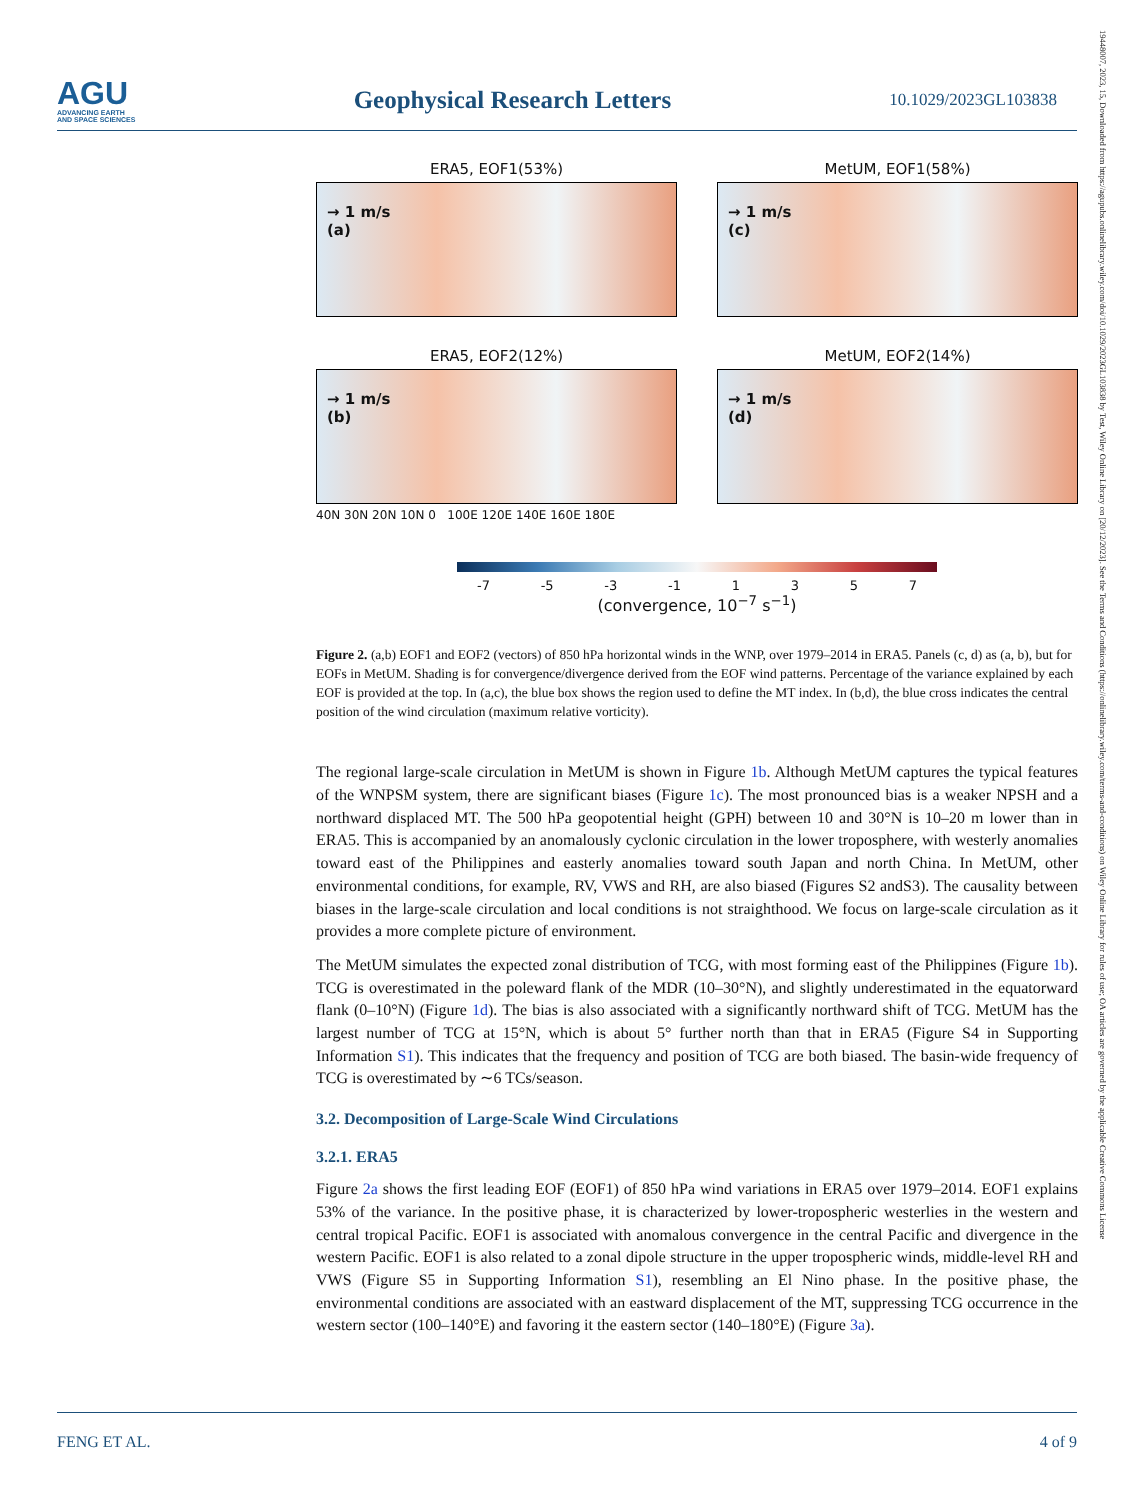AGU
ADVANCING EARTH
AND SPACE SCIENCES
Geophysical Research Letters
10.1029/2023GL103838
19448007, 2023, 15, Downloaded from https://agupubs.onlinelibrary.wiley.com/doi/10.1029/2023GL103838 by Test, Wiley Online Library on [20/12/2023]. See the Terms and Conditions (https://onlinelibrary.wiley.com/terms-and-conditions) on Wiley Online Library for rules of use; OA articles are governed by the applicable Creative Commons License
ERA5, EOF1(53%)
→ 1 m/s
(a)
MetUM, EOF1(58%)
→ 1 m/s
(c)
ERA5, EOF2(12%)
→ 1 m/s
(b)
MetUM, EOF2(14%)
→ 1 m/s
(d)
40N 30N 20N 10N 0 100E 120E 140E 160E 180E
-7 -5 -3 -1 1357
(convergence, 10<sup>−7</sup> s<sup>−1</sup>)
Figure 2. (a,b) EOF1 and EOF2 (vectors) of 850 hPa horizontal winds in the WNP, over 1979–2014 in ERA5. Panels (c, d) as (a, b), but for EOFs in MetUM. Shading is for convergence/divergence derived from the EOF wind patterns. Percentage of the variance explained by each EOF is provided at the top. In (a,c), the blue box shows the region used to define the MT index. In (b,d), the blue cross indicates the central position of the wind circulation (maximum relative vorticity).
The regional large-scale circulation in MetUM is shown in Figure 1b. Although MetUM captures the typical features of the WNPSM system, there are significant biases (Figure 1c). The most pronounced bias is a weaker NPSH and a northward displaced MT. The 500 hPa geopotential height (GPH) between 10 and 30°N is 10–20 m lower than in ERA5. This is accompanied by an anomalously cyclonic circulation in the lower troposphere, with westerly anomalies toward east of the Philippines and easterly anomalies toward south Japan and north China. In MetUM, other environmental conditions, for example, RV, VWS and RH, are also biased (Figures S2 andS3). The causality between biases in the large-scale circulation and local conditions is not straighthood. We focus on large-scale circulation as it provides a more complete picture of environment.
The MetUM simulates the expected zonal distribution of TCG, with most forming east of the Philippines (Figure 1b). TCG is overestimated in the poleward flank of the MDR (10–30°N), and slightly underestimated in the equatorward flank (0–10°N) (Figure 1d). The bias is also associated with a significantly northward shift of TCG. MetUM has the largest number of TCG at 15°N, which is about 5° further north than that in ERA5 (Figure S4 in Supporting Information S1). This indicates that the frequency and position of TCG are both biased. The basin-wide frequency of TCG is overestimated by ∼6 TCs/season.
3.2. Decomposition of Large-Scale Wind Circulations
3.2.1. ERA5
Figure 2a shows the first leading EOF (EOF1) of 850 hPa wind variations in ERA5 over 1979–2014. EOF1 explains 53% of the variance. In the positive phase, it is characterized by lower-tropospheric westerlies in the western and central tropical Pacific. EOF1 is associated with anomalous convergence in the central Pacific and divergence in the western Pacific. EOF1 is also related to a zonal dipole structure in the upper tropospheric winds, middle-level RH and VWS (Figure S5 in Supporting Information S1), resembling an El Nino phase. In the positive phase, the environmental conditions are associated with an eastward displacement of the MT, suppressing TCG occurrence in the western sector (100–140°E) and favoring it the eastern sector (140–180°E) (Figure 3a).
FENG ET AL. 4 of 9